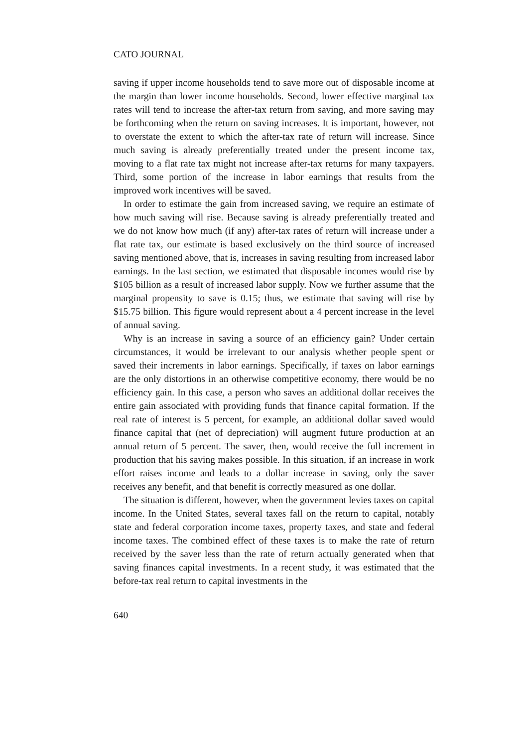CATO JOURNAL
saving if upper income households tend to save more out of disposable income at the margin than lower income households. Second, lower effective marginal tax rates will tend to increase the after-tax return from saving, and more saving may be forthcoming when the return on saving increases. It is important, however, not to overstate the extent to which the after-tax rate of return will increase. Since much saving is already preferentially treated under the present income tax, moving to a flat rate tax might not increase after-tax returns for many taxpayers. Third, some portion of the increase in labor earnings that results from the improved work incentives will be saved.
In order to estimate the gain from increased saving, we require an estimate of how much saving will rise. Because saving is already preferentially treated and we do not know how much (if any) after-tax rates of return will increase under a flat rate tax, our estimate is based exclusively on the third source of increased saving mentioned above, that is, increases in saving resulting from increased labor earnings. In the last section, we estimated that disposable incomes would rise by $105 billion as a result of increased labor supply. Now we further assume that the marginal propensity to save is 0.15; thus, we estimate that saving will rise by $15.75 billion. This figure would represent about a 4 percent increase in the level of annual saving.
Why is an increase in saving a source of an efficiency gain? Under certain circumstances, it would be irrelevant to our analysis whether people spent or saved their increments in labor earnings. Specifically, if taxes on labor earnings are the only distortions in an otherwise competitive economy, there would be no efficiency gain. In this case, a person who saves an additional dollar receives the entire gain associated with providing funds that finance capital formation. If the real rate of interest is 5 percent, for example, an additional dollar saved would finance capital that (net of depreciation) will augment future production at an annual return of 5 percent. The saver, then, would receive the full increment in production that his saving makes possible. In this situation, if an increase in work effort raises income and leads to a dollar increase in saving, only the saver receives any benefit, and that benefit is correctly measured as one dollar.
The situation is different, however, when the government levies taxes on capital income. In the United States, several taxes fall on the return to capital, notably state and federal corporation income taxes, property taxes, and state and federal income taxes. The combined effect of these taxes is to make the rate of return received by the saver less than the rate of return actually generated when that saving finances capital investments. In a recent study, it was estimated that the before-tax real return to capital investments in the
640